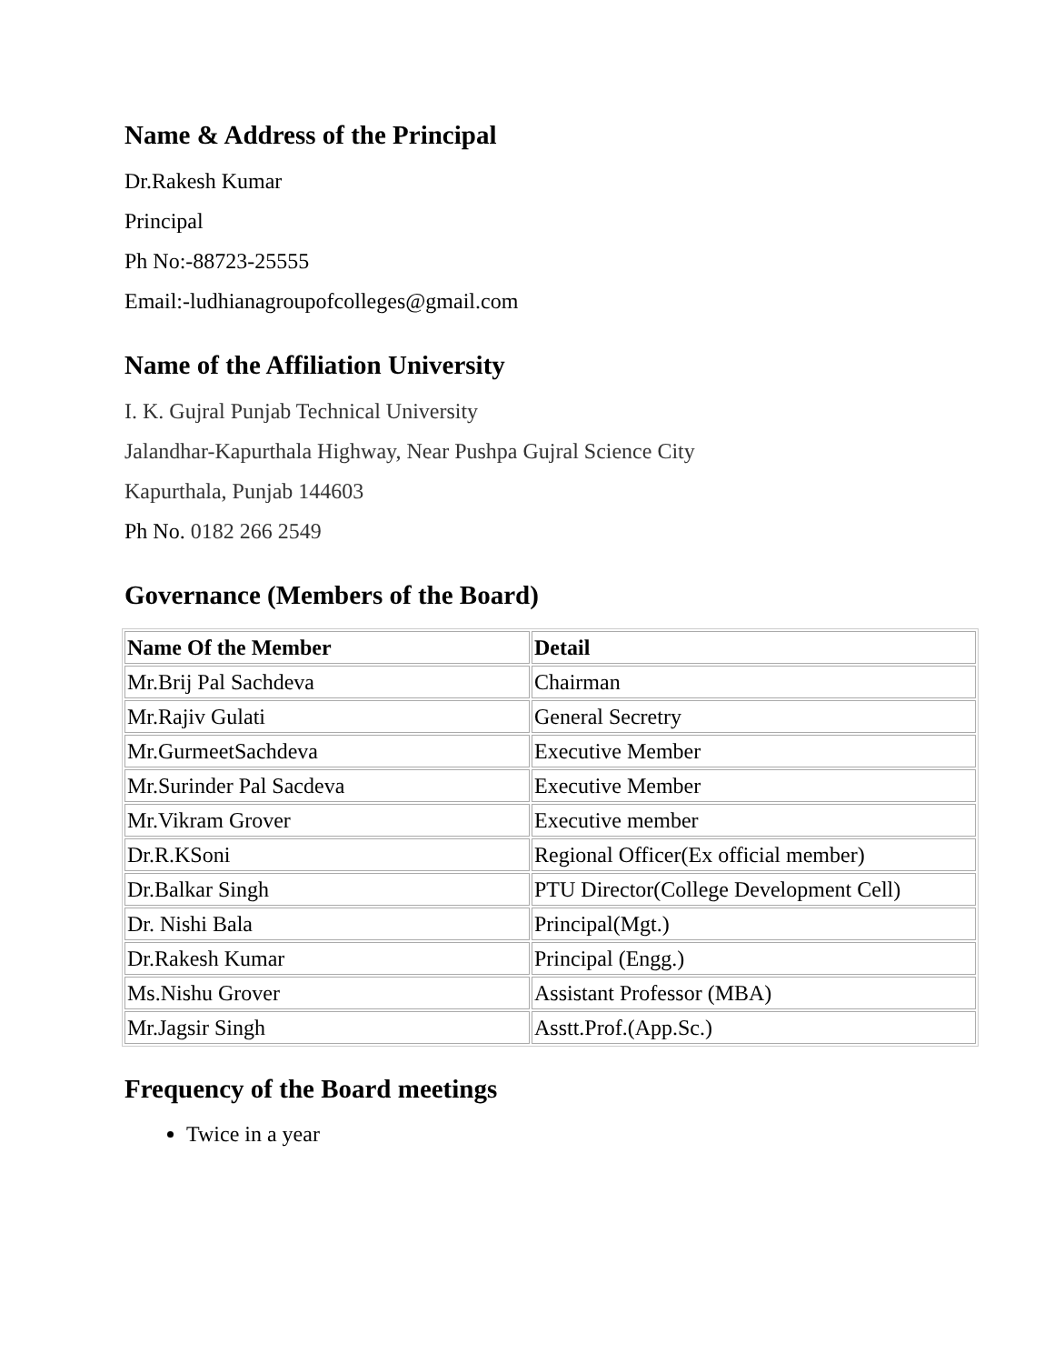Name & Address of the Principal
Dr.Rakesh Kumar
Principal
Ph No:-88723-25555
Email:-ludhianagroupofcolleges@gmail.com
Name of the Affiliation University
I. K. Gujral Punjab Technical University
Jalandhar-Kapurthala Highway, Near Pushpa Gujral Science City
Kapurthala, Punjab 144603
Ph No. 0182 266 2549
Governance (Members of the Board)
| Name Of the Member | Detail |
| --- | --- |
| Mr.Brij Pal Sachdeva | Chairman |
| Mr.Rajiv Gulati | General Secretry |
| Mr.GurmeetSachdeva | Executive Member |
| Mr.Surinder Pal Sacdeva | Executive Member |
| Mr.Vikram Grover | Executive member |
| Dr.R.KSoni | Regional Officer(Ex official member) |
| Dr.Balkar Singh | PTU Director(College Development Cell) |
| Dr. Nishi Bala | Principal(Mgt.) |
| Dr.Rakesh Kumar | Principal (Engg.) |
| Ms.Nishu Grover | Assistant Professor (MBA) |
| Mr.Jagsir Singh | Asstt.Prof.(App.Sc.) |
Frequency of the Board meetings
Twice in a year